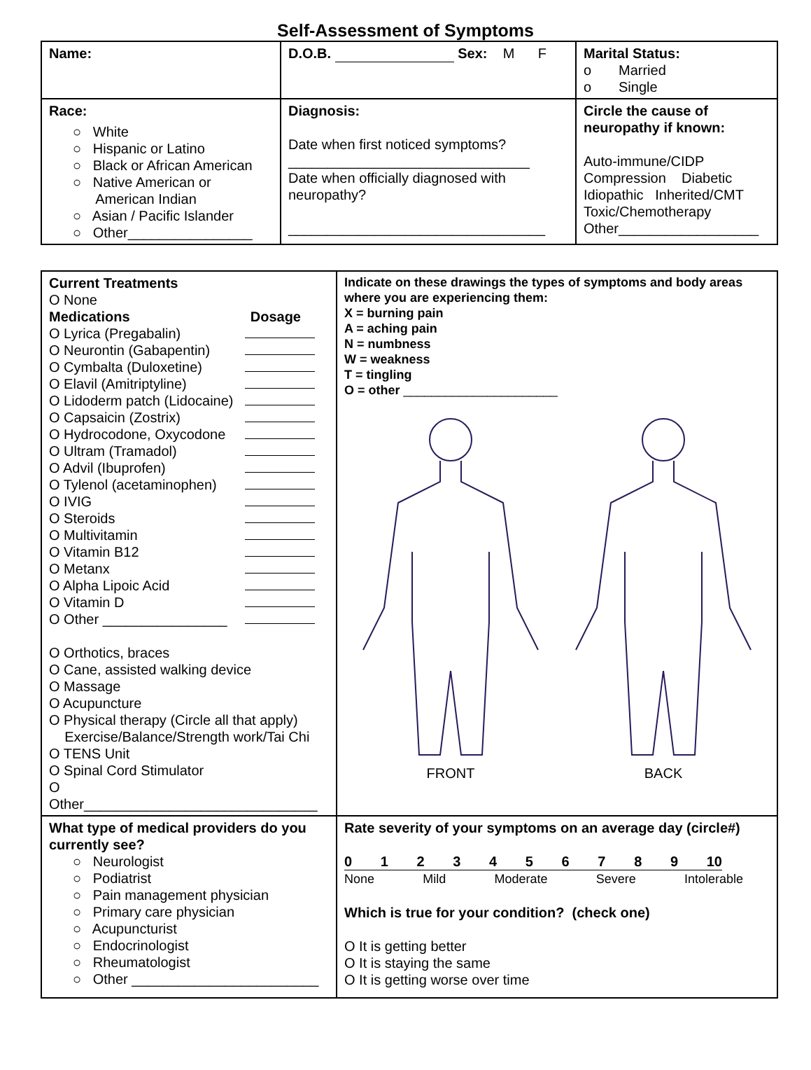Self-Assessment of Symptoms
| Name: | D.O.B. Sex: M F | Marital Status: o Married o Single |
| Race: ○ White ○ Hispanic or Latino ○ Black or African American ○ Native American or American Indian ○ Asian / Pacific Islander ○ Other________________ | Diagnosis: Date when first noticed symptoms? _______________________________ Date when officially diagnosed with neuropathy? _________________________________ | Circle the cause of neuropathy if known: Auto-immune/CIDP Compression Diabetic Idiopathic Inherited/CMT Toxic/Chemotherapy Other__________________ |
| Current Treatments O None Medications Dosage O Lyrica (Pregabalin) O Neurontin (Gabapentin) O Cymbalta (Duloxetine) O Elavil (Amitriptyline) O Lidoderm patch (Lidocaine) O Capsaicin (Zostrix) O Hydrocodone, Oxycodone O Ultram (Tramadol) O Advil (Ibuprofen) O Tylenol (acetaminophen) O IVIG O Steroids O Multivitamin O Vitamin B12 O Metanx O Alpha Lipoic Acid O Vitamin D O Other ________________ O Orthotics, braces O Cane, assisted walking device O Massage O Acupuncture O Physical therapy (Circle all that apply) Exercise/Balance/Strength work/Tai Chi O TENS Unit O Spinal Cord Stimulator O Other______________________________ | Indicate on these drawings the types of symptoms and body areas where you are experiencing them: X = burning pain A = aching pain N = numbness W = weakness T = tingling O = other ______________________ FRONT BACK |
| What type of medical providers do you currently see? ○ Neurologist ○ Podiatrist ○ Pain management physician ○ Primary care physician ○ Acupuncturist ○ Endocrinologist ○ Rheumatologist ○ Other ________________________ | Rate severity of your symptoms on an average day (circle#) 0 1 2 3 4 5 6 7 8 9 10 None Mild Moderate Severe Intolerable Which is true for your condition? (check one) O It is getting better O It is staying the same O It is getting worse over time |